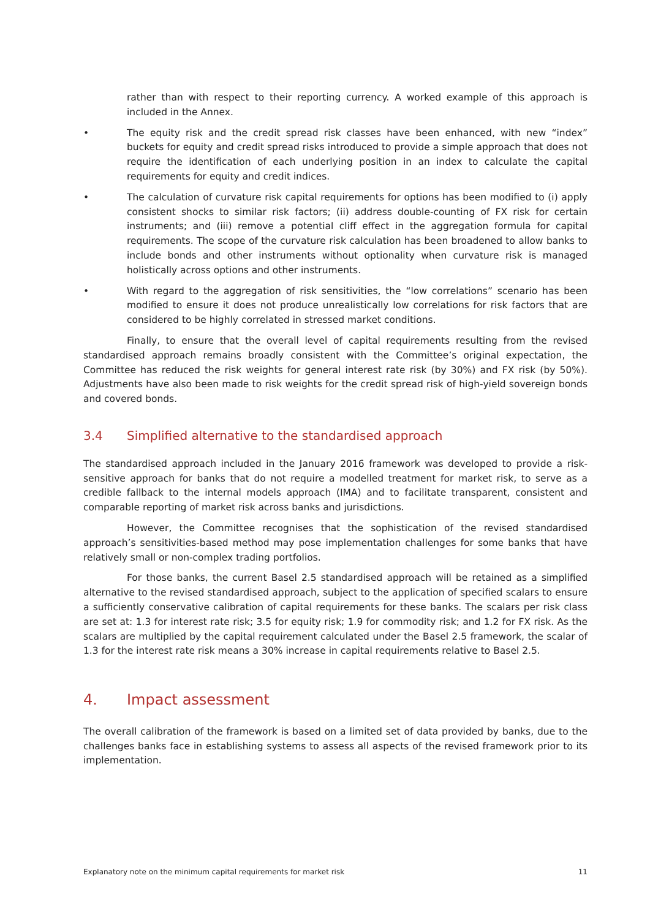rather than with respect to their reporting currency. A worked example of this approach is included in the Annex.
• The equity risk and the credit spread risk classes have been enhanced, with new “index” buckets for equity and credit spread risks introduced to provide a simple approach that does not require the identification of each underlying position in an index to calculate the capital requirements for equity and credit indices.
• The calculation of curvature risk capital requirements for options has been modified to (i) apply consistent shocks to similar risk factors; (ii) address double-counting of FX risk for certain instruments; and (iii) remove a potential cliff effect in the aggregation formula for capital requirements. The scope of the curvature risk calculation has been broadened to allow banks to include bonds and other instruments without optionality when curvature risk is managed holistically across options and other instruments.
• With regard to the aggregation of risk sensitivities, the “low correlations” scenario has been modified to ensure it does not produce unrealistically low correlations for risk factors that are considered to be highly correlated in stressed market conditions.
Finally, to ensure that the overall level of capital requirements resulting from the revised standardised approach remains broadly consistent with the Committee’s original expectation, the Committee has reduced the risk weights for general interest rate risk (by 30%) and FX risk (by 50%). Adjustments have also been made to risk weights for the credit spread risk of high-yield sovereign bonds and covered bonds.
3.4 Simplified alternative to the standardised approach
The standardised approach included in the January 2016 framework was developed to provide a risk-sensitive approach for banks that do not require a modelled treatment for market risk, to serve as a credible fallback to the internal models approach (IMA) and to facilitate transparent, consistent and comparable reporting of market risk across banks and jurisdictions.
However, the Committee recognises that the sophistication of the revised standardised approach’s sensitivities-based method may pose implementation challenges for some banks that have relatively small or non-complex trading portfolios.
For those banks, the current Basel 2.5 standardised approach will be retained as a simplified alternative to the revised standardised approach, subject to the application of specified scalars to ensure a sufficiently conservative calibration of capital requirements for these banks. The scalars per risk class are set at: 1.3 for interest rate risk; 3.5 for equity risk; 1.9 for commodity risk; and 1.2 for FX risk. As the scalars are multiplied by the capital requirement calculated under the Basel 2.5 framework, the scalar of 1.3 for the interest rate risk means a 30% increase in capital requirements relative to Basel 2.5.
4. Impact assessment
The overall calibration of the framework is based on a limited set of data provided by banks, due to the challenges banks face in establishing systems to assess all aspects of the revised framework prior to its implementation.
Explanatory note on the minimum capital requirements for market risk 11